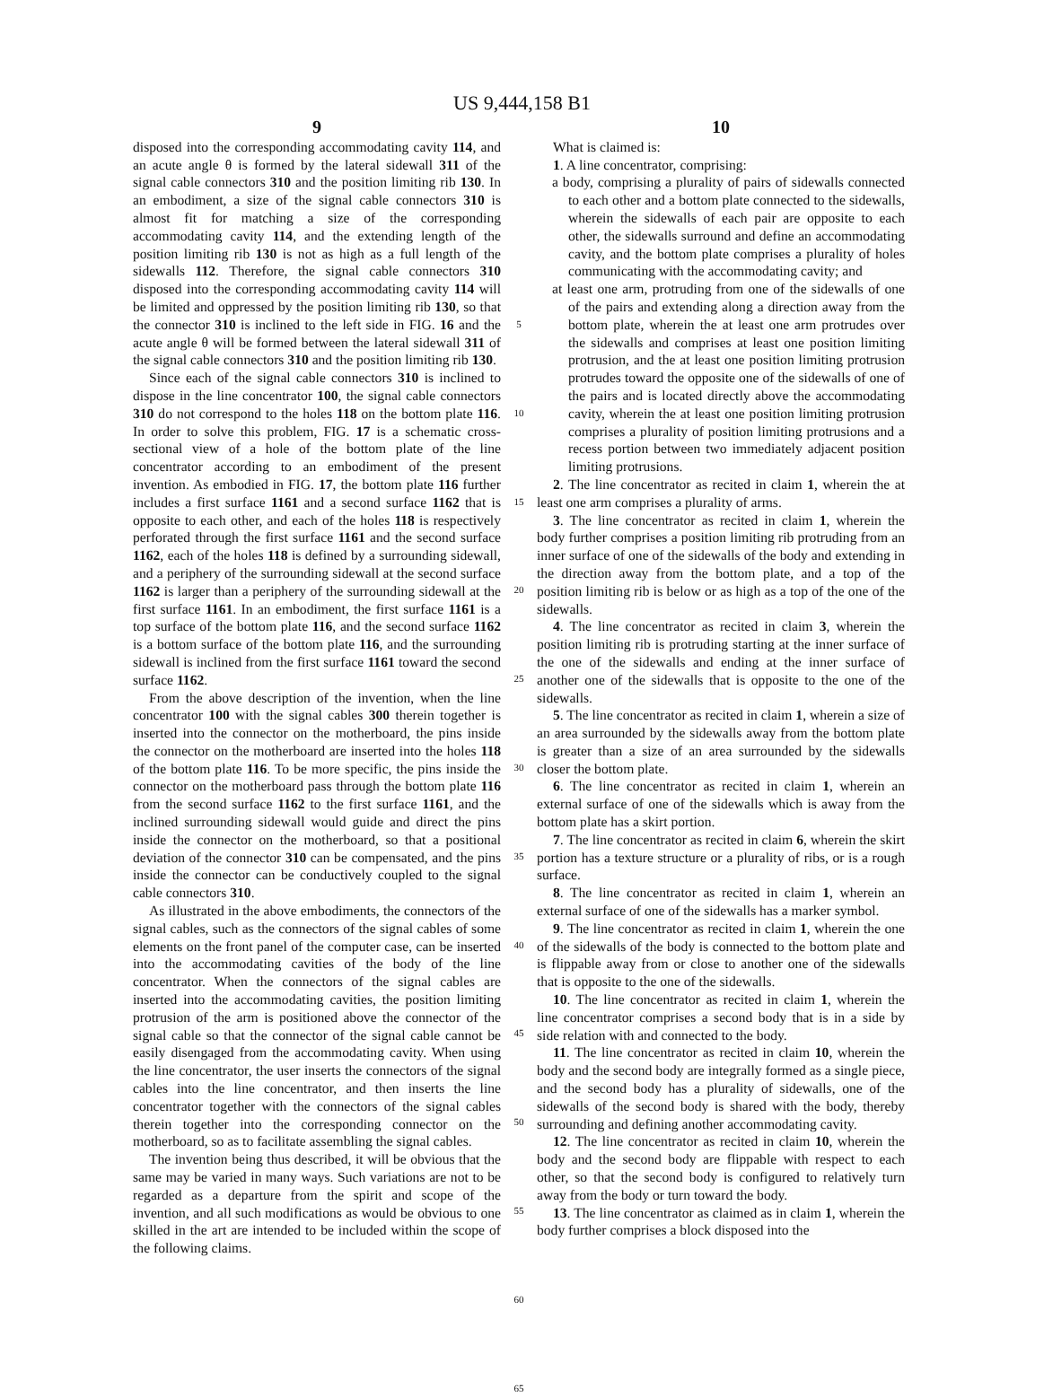US 9,444,158 B1
9
disposed into the corresponding accommodating cavity 114, and an acute angle θ is formed by the lateral sidewall 311 of the signal cable connectors 310 and the position limiting rib 130. In an embodiment, a size of the signal cable connectors 310 is almost fit for matching a size of the corresponding accommodating cavity 114, and the extending length of the position limiting rib 130 is not as high as a full length of the sidewalls 112. Therefore, the signal cable connectors 310 disposed into the corresponding accommodating cavity 114 will be limited and oppressed by the position limiting rib 130, so that the connector 310 is inclined to the left side in FIG. 16 and the acute angle θ will be formed between the lateral sidewall 311 of the signal cable connectors 310 and the position limiting rib 130.
Since each of the signal cable connectors 310 is inclined to dispose in the line concentrator 100, the signal cable connectors 310 do not correspond to the holes 118 on the bottom plate 116. In order to solve this problem, FIG. 17 is a schematic cross-sectional view of a hole of the bottom plate of the line concentrator according to an embodiment of the present invention. As embodied in FIG. 17, the bottom plate 116 further includes a first surface 1161 and a second surface 1162 that is opposite to each other, and each of the holes 118 is respectively perforated through the first surface 1161 and the second surface 1162, each of the holes 118 is defined by a surrounding sidewall, and a periphery of the surrounding sidewall at the second surface 1162 is larger than a periphery of the surrounding sidewall at the first surface 1161. In an embodiment, the first surface 1161 is a top surface of the bottom plate 116, and the second surface 1162 is a bottom surface of the bottom plate 116, and the surrounding sidewall is inclined from the first surface 1161 toward the second surface 1162.
From the above description of the invention, when the line concentrator 100 with the signal cables 300 therein together is inserted into the connector on the motherboard, the pins inside the connector on the motherboard are inserted into the holes 118 of the bottom plate 116. To be more specific, the pins inside the connector on the motherboard pass through the bottom plate 116 from the second surface 1162 to the first surface 1161, and the inclined surrounding sidewall would guide and direct the pins inside the connector on the motherboard, so that a positional deviation of the connector 310 can be compensated, and the pins inside the connector can be conductively coupled to the signal cable connectors 310.
As illustrated in the above embodiments, the connectors of the signal cables, such as the connectors of the signal cables of some elements on the front panel of the computer case, can be inserted into the accommodating cavities of the body of the line concentrator. When the connectors of the signal cables are inserted into the accommodating cavities, the position limiting protrusion of the arm is positioned above the connector of the signal cable so that the connector of the signal cable cannot be easily disengaged from the accommodating cavity. When using the line concentrator, the user inserts the connectors of the signal cables into the line concentrator, and then inserts the line concentrator together with the connectors of the signal cables therein together into the corresponding connector on the motherboard, so as to facilitate assembling the signal cables.
The invention being thus described, it will be obvious that the same may be varied in many ways. Such variations are not to be regarded as a departure from the spirit and scope of the invention, and all such modifications as would be obvious to one skilled in the art are intended to be included within the scope of the following claims.
5
10
15
20
25
30
35
40
45
50
55
60
65
10
What is claimed is:
1. A line concentrator, comprising:
a body, comprising a plurality of pairs of sidewalls connected to each other and a bottom plate connected to the sidewalls, wherein the sidewalls of each pair are opposite to each other, the sidewalls surround and define an accommodating cavity, and the bottom plate comprises a plurality of holes communicating with the accommodating cavity; and
at least one arm, protruding from one of the sidewalls of one of the pairs and extending along a direction away from the bottom plate, wherein the at least one arm protrudes over the sidewalls and comprises at least one position limiting protrusion, and the at least one position limiting protrusion protrudes toward the opposite one of the sidewalls of one of the pairs and is located directly above the accommodating cavity, wherein the at least one position limiting protrusion comprises a plurality of position limiting protrusions and a recess portion between two immediately adjacent position limiting protrusions.
2. The line concentrator as recited in claim 1, wherein the at least one arm comprises a plurality of arms.
3. The line concentrator as recited in claim 1, wherein the body further comprises a position limiting rib protruding from an inner surface of one of the sidewalls of the body and extending in the direction away from the bottom plate, and a top of the position limiting rib is below or as high as a top of the one of the sidewalls.
4. The line concentrator as recited in claim 3, wherein the position limiting rib is protruding starting at the inner surface of the one of the sidewalls and ending at the inner surface of another one of the sidewalls that is opposite to the one of the sidewalls.
5. The line concentrator as recited in claim 1, wherein a size of an area surrounded by the sidewalls away from the bottom plate is greater than a size of an area surrounded by the sidewalls closer the bottom plate.
6. The line concentrator as recited in claim 1, wherein an external surface of one of the sidewalls which is away from the bottom plate has a skirt portion.
7. The line concentrator as recited in claim 6, wherein the skirt portion has a texture structure or a plurality of ribs, or is a rough surface.
8. The line concentrator as recited in claim 1, wherein an external surface of one of the sidewalls has a marker symbol.
9. The line concentrator as recited in claim 1, wherein the one of the sidewalls of the body is connected to the bottom plate and is flippable away from or close to another one of the sidewalls that is opposite to the one of the sidewalls.
10. The line concentrator as recited in claim 1, wherein the line concentrator comprises a second body that is in a side by side relation with and connected to the body.
11. The line concentrator as recited in claim 10, wherein the body and the second body are integrally formed as a single piece, and the second body has a plurality of sidewalls, one of the sidewalls of the second body is shared with the body, thereby surrounding and defining another accommodating cavity.
12. The line concentrator as recited in claim 10, wherein the body and the second body are flippable with respect to each other, so that the second body is configured to relatively turn away from the body or turn toward the body.
13. The line concentrator as claimed as in claim 1, wherein the body further comprises a block disposed into the